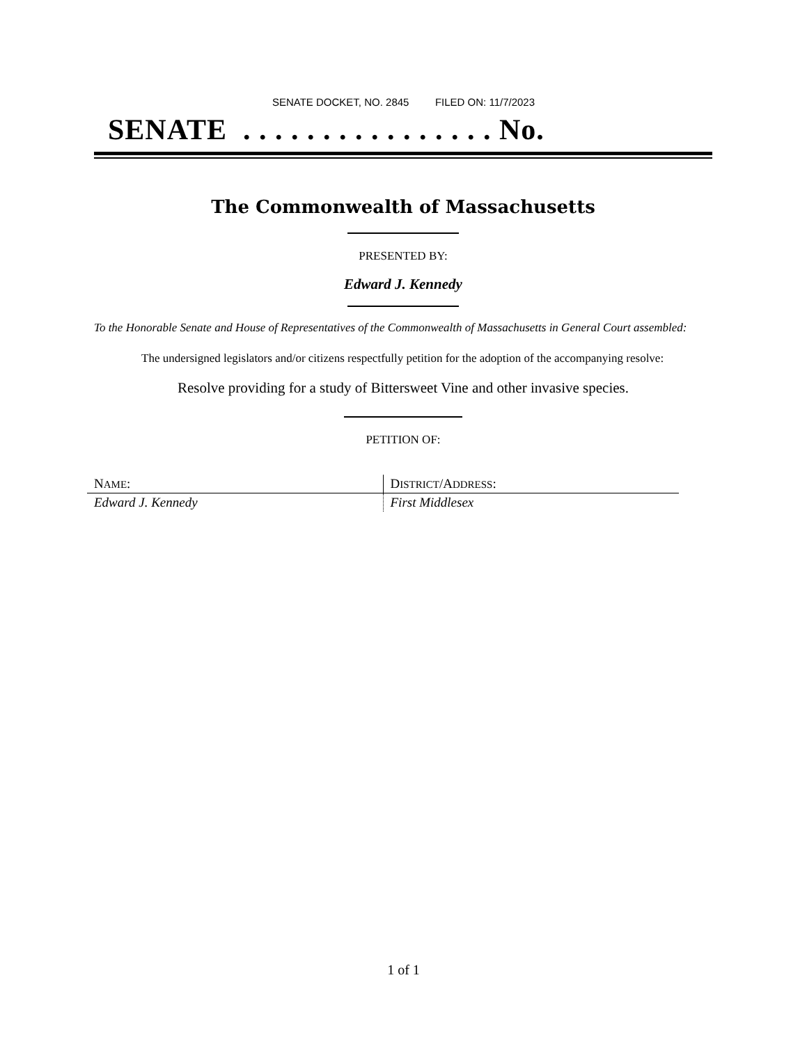SENATE DOCKET, NO. 2845 FILED ON: 11/7/2023
SENATE . . . . . . . . . . . . . . . . No.
The Commonwealth of Massachusetts
PRESENTED BY:
Edward J. Kennedy
To the Honorable Senate and House of Representatives of the Commonwealth of Massachusetts in General Court assembled:
The undersigned legislators and/or citizens respectfully petition for the adoption of the accompanying resolve:
Resolve providing for a study of Bittersweet Vine and other invasive species.
PETITION OF:
| N AME : | D ISTRICT /A DDRESS : |
| --- | --- |
| Edward J. Kennedy | First Middlesex |
1 of 1